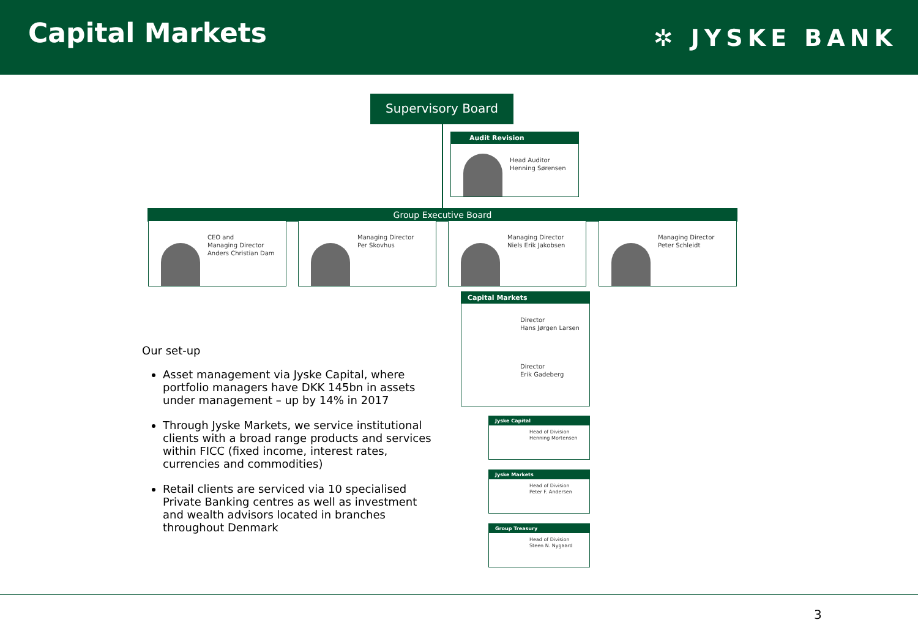Capital Markets
✲ JYSKE BANK
Supervisory Board
Audit Revision
Head Auditor
Henning Sørensen
Group Executive Board
CEO and
Managing Director
Anders Christian Dam
Managing Director
Per Skovhus
Managing Director
Niels Erik Jakobsen
Managing Director
Peter Schleidt
Capital Markets
Director
Hans Jørgen Larsen
Director
Erik Gadeberg
Jyske Capital
Head of Division
Henning Mortensen
Jyske Markets
Head of Division
Peter F. Andersen
Group Treasury
Head of Division
Steen N. Nygaard
Our set-up
Asset management via Jyske Capital, where portfolio managers have DKK 145bn in assets under management – up by 14% in 2017
Through Jyske Markets, we service institutional clients with a broad range products and services within FICC (fixed income, interest rates, currencies and commodities)
Retail clients are serviced via 10 specialised Private Banking centres as well as investment and wealth advisors located in branches throughout Denmark
3